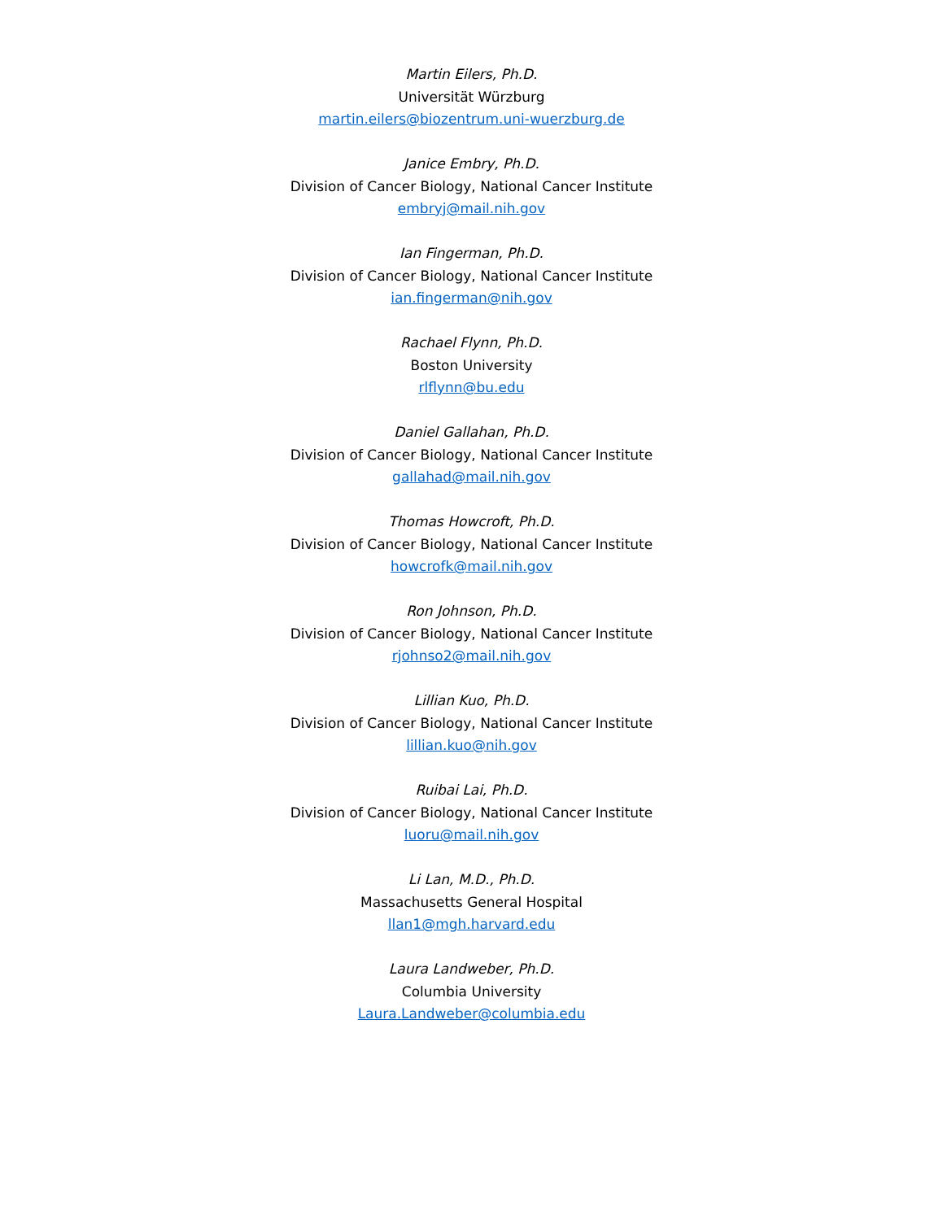Martin Eilers, Ph.D.
Universität Würzburg
martin.eilers@biozentrum.uni-wuerzburg.de
Janice Embry, Ph.D.
Division of Cancer Biology, National Cancer Institute
embryj@mail.nih.gov
Ian Fingerman, Ph.D.
Division of Cancer Biology, National Cancer Institute
ian.fingerman@nih.gov
Rachael Flynn, Ph.D.
Boston University
rlflynn@bu.edu
Daniel Gallahan, Ph.D.
Division of Cancer Biology, National Cancer Institute
gallahad@mail.nih.gov
Thomas Howcroft, Ph.D.
Division of Cancer Biology, National Cancer Institute
howcrofk@mail.nih.gov
Ron Johnson, Ph.D.
Division of Cancer Biology, National Cancer Institute
rjohnso2@mail.nih.gov
Lillian Kuo, Ph.D.
Division of Cancer Biology, National Cancer Institute
lillian.kuo@nih.gov
Ruibai Lai, Ph.D.
Division of Cancer Biology, National Cancer Institute
luoru@mail.nih.gov
Li Lan, M.D., Ph.D.
Massachusetts General Hospital
llan1@mgh.harvard.edu
Laura Landweber, Ph.D.
Columbia University
Laura.Landweber@columbia.edu